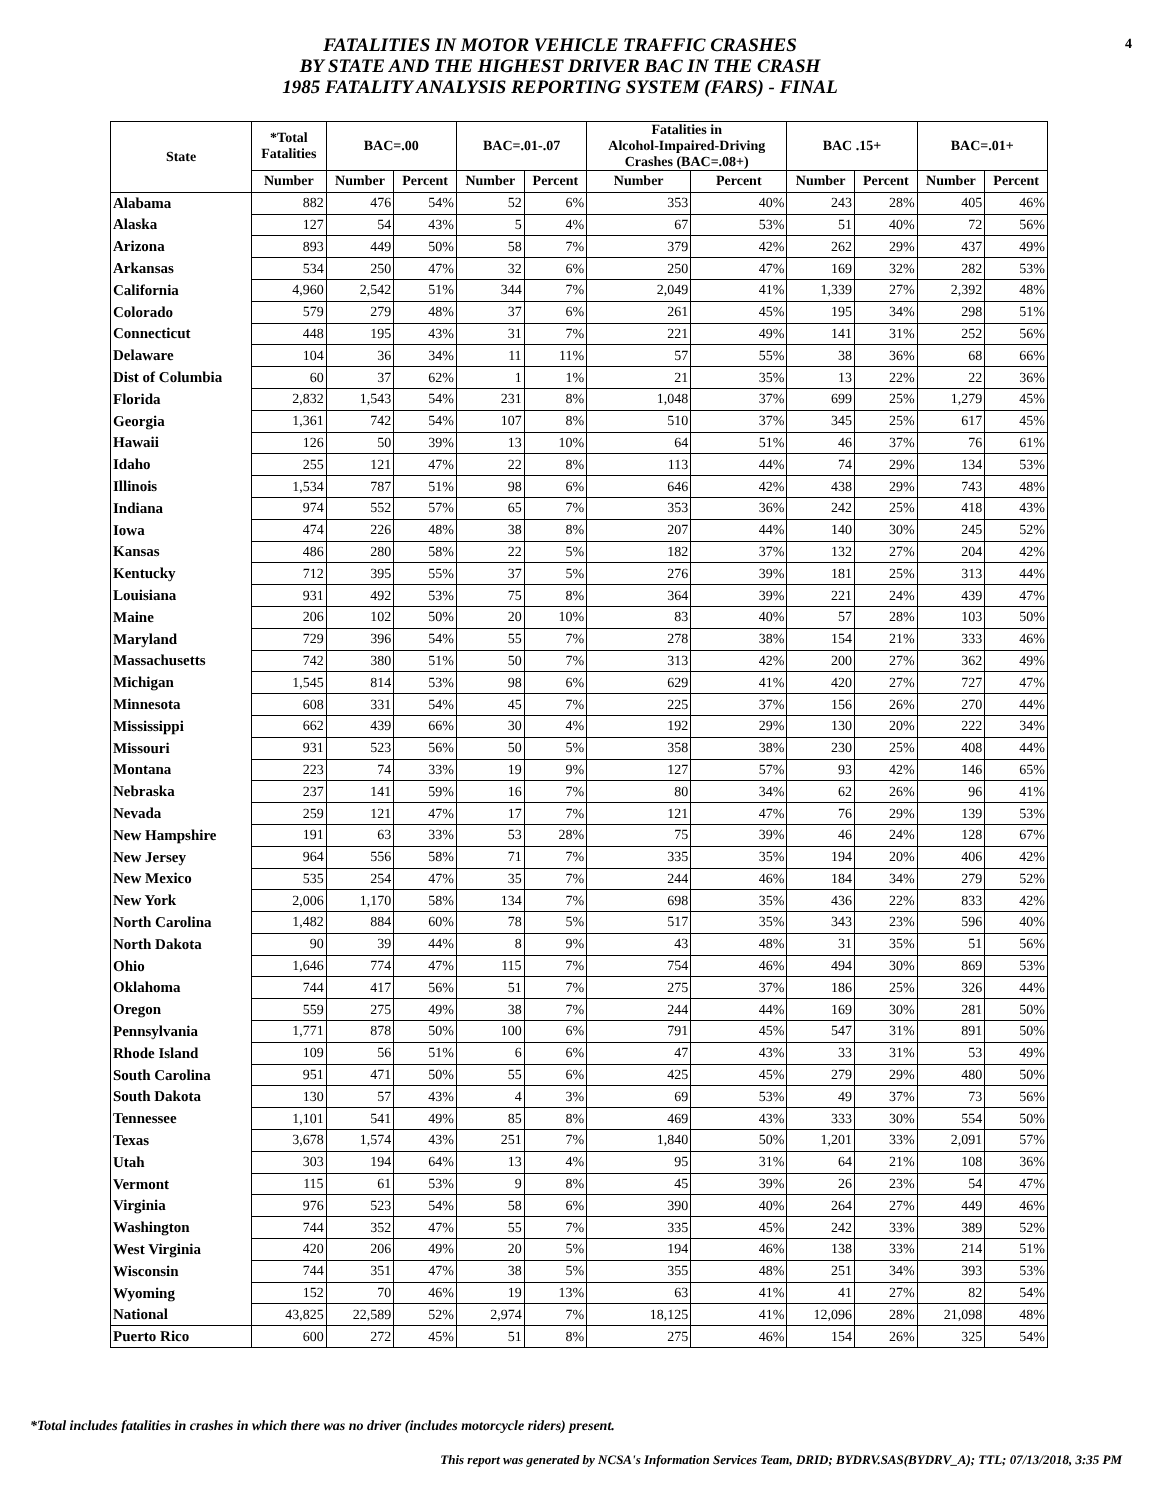4
FATALITIES IN MOTOR VEHICLE TRAFFIC CRASHES
BY STATE AND THE HIGHEST DRIVER BAC IN THE CRASH
1985 FATALITY ANALYSIS REPORTING SYSTEM (FARS) - FINAL
| State | *Total Fatalities | BAC=.00 | | BAC=.01-.07 | | Fatalities in Alcohol-Impaired-Driving Crashes (BAC=.08+) | | BAC .15+ | | BAC=.01+ | |
| --- | --- | --- | --- | --- | --- | --- | --- | --- | --- | --- | --- |
| | Number | Number | Percent | Number | Percent | Number | Percent | Number | Percent | Number | Percent |
| Alabama | 882 | 476 | 54% | 52 | 6% | 353 | 40% | 243 | 28% | 405 | 46% |
| Alaska | 127 | 54 | 43% | 5 | 4% | 67 | 53% | 51 | 40% | 72 | 56% |
| Arizona | 893 | 449 | 50% | 58 | 7% | 379 | 42% | 262 | 29% | 437 | 49% |
| Arkansas | 534 | 250 | 47% | 32 | 6% | 250 | 47% | 169 | 32% | 282 | 53% |
| California | 4,960 | 2,542 | 51% | 344 | 7% | 2,049 | 41% | 1,339 | 27% | 2,392 | 48% |
| Colorado | 579 | 279 | 48% | 37 | 6% | 261 | 45% | 195 | 34% | 298 | 51% |
| Connecticut | 448 | 195 | 43% | 31 | 7% | 221 | 49% | 141 | 31% | 252 | 56% |
| Delaware | 104 | 36 | 34% | 11 | 11% | 57 | 55% | 38 | 36% | 68 | 66% |
| Dist of Columbia | 60 | 37 | 62% | 1 | 1% | 21 | 35% | 13 | 22% | 22 | 36% |
| Florida | 2,832 | 1,543 | 54% | 231 | 8% | 1,048 | 37% | 699 | 25% | 1,279 | 45% |
| Georgia | 1,361 | 742 | 54% | 107 | 8% | 510 | 37% | 345 | 25% | 617 | 45% |
| Hawaii | 126 | 50 | 39% | 13 | 10% | 64 | 51% | 46 | 37% | 76 | 61% |
| Idaho | 255 | 121 | 47% | 22 | 8% | 113 | 44% | 74 | 29% | 134 | 53% |
| Illinois | 1,534 | 787 | 51% | 98 | 6% | 646 | 42% | 438 | 29% | 743 | 48% |
| Indiana | 974 | 552 | 57% | 65 | 7% | 353 | 36% | 242 | 25% | 418 | 43% |
| Iowa | 474 | 226 | 48% | 38 | 8% | 207 | 44% | 140 | 30% | 245 | 52% |
| Kansas | 486 | 280 | 58% | 22 | 5% | 182 | 37% | 132 | 27% | 204 | 42% |
| Kentucky | 712 | 395 | 55% | 37 | 5% | 276 | 39% | 181 | 25% | 313 | 44% |
| Louisiana | 931 | 492 | 53% | 75 | 8% | 364 | 39% | 221 | 24% | 439 | 47% |
| Maine | 206 | 102 | 50% | 20 | 10% | 83 | 40% | 57 | 28% | 103 | 50% |
| Maryland | 729 | 396 | 54% | 55 | 7% | 278 | 38% | 154 | 21% | 333 | 46% |
| Massachusetts | 742 | 380 | 51% | 50 | 7% | 313 | 42% | 200 | 27% | 362 | 49% |
| Michigan | 1,545 | 814 | 53% | 98 | 6% | 629 | 41% | 420 | 27% | 727 | 47% |
| Minnesota | 608 | 331 | 54% | 45 | 7% | 225 | 37% | 156 | 26% | 270 | 44% |
| Mississippi | 662 | 439 | 66% | 30 | 4% | 192 | 29% | 130 | 20% | 222 | 34% |
| Missouri | 931 | 523 | 56% | 50 | 5% | 358 | 38% | 230 | 25% | 408 | 44% |
| Montana | 223 | 74 | 33% | 19 | 9% | 127 | 57% | 93 | 42% | 146 | 65% |
| Nebraska | 237 | 141 | 59% | 16 | 7% | 80 | 34% | 62 | 26% | 96 | 41% |
| Nevada | 259 | 121 | 47% | 17 | 7% | 121 | 47% | 76 | 29% | 139 | 53% |
| New Hampshire | 191 | 63 | 33% | 53 | 28% | 75 | 39% | 46 | 24% | 128 | 67% |
| New Jersey | 964 | 556 | 58% | 71 | 7% | 335 | 35% | 194 | 20% | 406 | 42% |
| New Mexico | 535 | 254 | 47% | 35 | 7% | 244 | 46% | 184 | 34% | 279 | 52% |
| New York | 2,006 | 1,170 | 58% | 134 | 7% | 698 | 35% | 436 | 22% | 833 | 42% |
| North Carolina | 1,482 | 884 | 60% | 78 | 5% | 517 | 35% | 343 | 23% | 596 | 40% |
| North Dakota | 90 | 39 | 44% | 8 | 9% | 43 | 48% | 31 | 35% | 51 | 56% |
| Ohio | 1,646 | 774 | 47% | 115 | 7% | 754 | 46% | 494 | 30% | 869 | 53% |
| Oklahoma | 744 | 417 | 56% | 51 | 7% | 275 | 37% | 186 | 25% | 326 | 44% |
| Oregon | 559 | 275 | 49% | 38 | 7% | 244 | 44% | 169 | 30% | 281 | 50% |
| Pennsylvania | 1,771 | 878 | 50% | 100 | 6% | 791 | 45% | 547 | 31% | 891 | 50% |
| Rhode Island | 109 | 56 | 51% | 6 | 6% | 47 | 43% | 33 | 31% | 53 | 49% |
| South Carolina | 951 | 471 | 50% | 55 | 6% | 425 | 45% | 279 | 29% | 480 | 50% |
| South Dakota | 130 | 57 | 43% | 4 | 3% | 69 | 53% | 49 | 37% | 73 | 56% |
| Tennessee | 1,101 | 541 | 49% | 85 | 8% | 469 | 43% | 333 | 30% | 554 | 50% |
| Texas | 3,678 | 1,574 | 43% | 251 | 7% | 1,840 | 50% | 1,201 | 33% | 2,091 | 57% |
| Utah | 303 | 194 | 64% | 13 | 4% | 95 | 31% | 64 | 21% | 108 | 36% |
| Vermont | 115 | 61 | 53% | 9 | 8% | 45 | 39% | 26 | 23% | 54 | 47% |
| Virginia | 976 | 523 | 54% | 58 | 6% | 390 | 40% | 264 | 27% | 449 | 46% |
| Washington | 744 | 352 | 47% | 55 | 7% | 335 | 45% | 242 | 33% | 389 | 52% |
| West Virginia | 420 | 206 | 49% | 20 | 5% | 194 | 46% | 138 | 33% | 214 | 51% |
| Wisconsin | 744 | 351 | 47% | 38 | 5% | 355 | 48% | 251 | 34% | 393 | 53% |
| Wyoming | 152 | 70 | 46% | 19 | 13% | 63 | 41% | 41 | 27% | 82 | 54% |
| National | 43,825 | 22,589 | 52% | 2,974 | 7% | 18,125 | 41% | 12,096 | 28% | 21,098 | 48% |
| Puerto Rico | 600 | 272 | 45% | 51 | 8% | 275 | 46% | 154 | 26% | 325 | 54% |
*Total includes fatalities in crashes in which there was no driver (includes motorcycle riders) present.
This report was generated by NCSA's Information Services Team, DRID; BYDRV.SAS(BYDRV_A); TTL; 07/13/2018, 3:35 PM